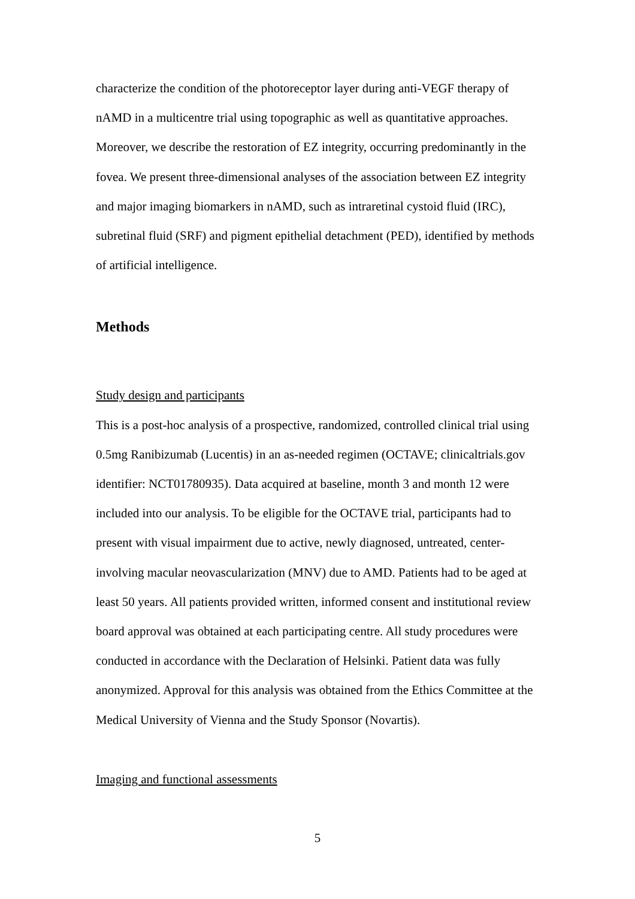characterize the condition of the photoreceptor layer during anti-VEGF therapy of nAMD in a multicentre trial using topographic as well as quantitative approaches. Moreover, we describe the restoration of EZ integrity, occurring predominantly in the fovea. We present three-dimensional analyses of the association between EZ integrity and major imaging biomarkers in nAMD, such as intraretinal cystoid fluid (IRC), subretinal fluid (SRF) and pigment epithelial detachment (PED), identified by methods of artificial intelligence.
Methods
Study design and participants
This is a post-hoc analysis of a prospective, randomized, controlled clinical trial using 0.5mg Ranibizumab (Lucentis) in an as-needed regimen (OCTAVE; clinicaltrials.gov identifier: NCT01780935). Data acquired at baseline, month 3 and month 12 were included into our analysis. To be eligible for the OCTAVE trial, participants had to present with visual impairment due to active, newly diagnosed, untreated, center-involving macular neovascularization (MNV) due to AMD. Patients had to be aged at least 50 years. All patients provided written, informed consent and institutional review board approval was obtained at each participating centre. All study procedures were conducted in accordance with the Declaration of Helsinki. Patient data was fully anonymized. Approval for this analysis was obtained from the Ethics Committee at the Medical University of Vienna and the Study Sponsor (Novartis).
Imaging and functional assessments
5